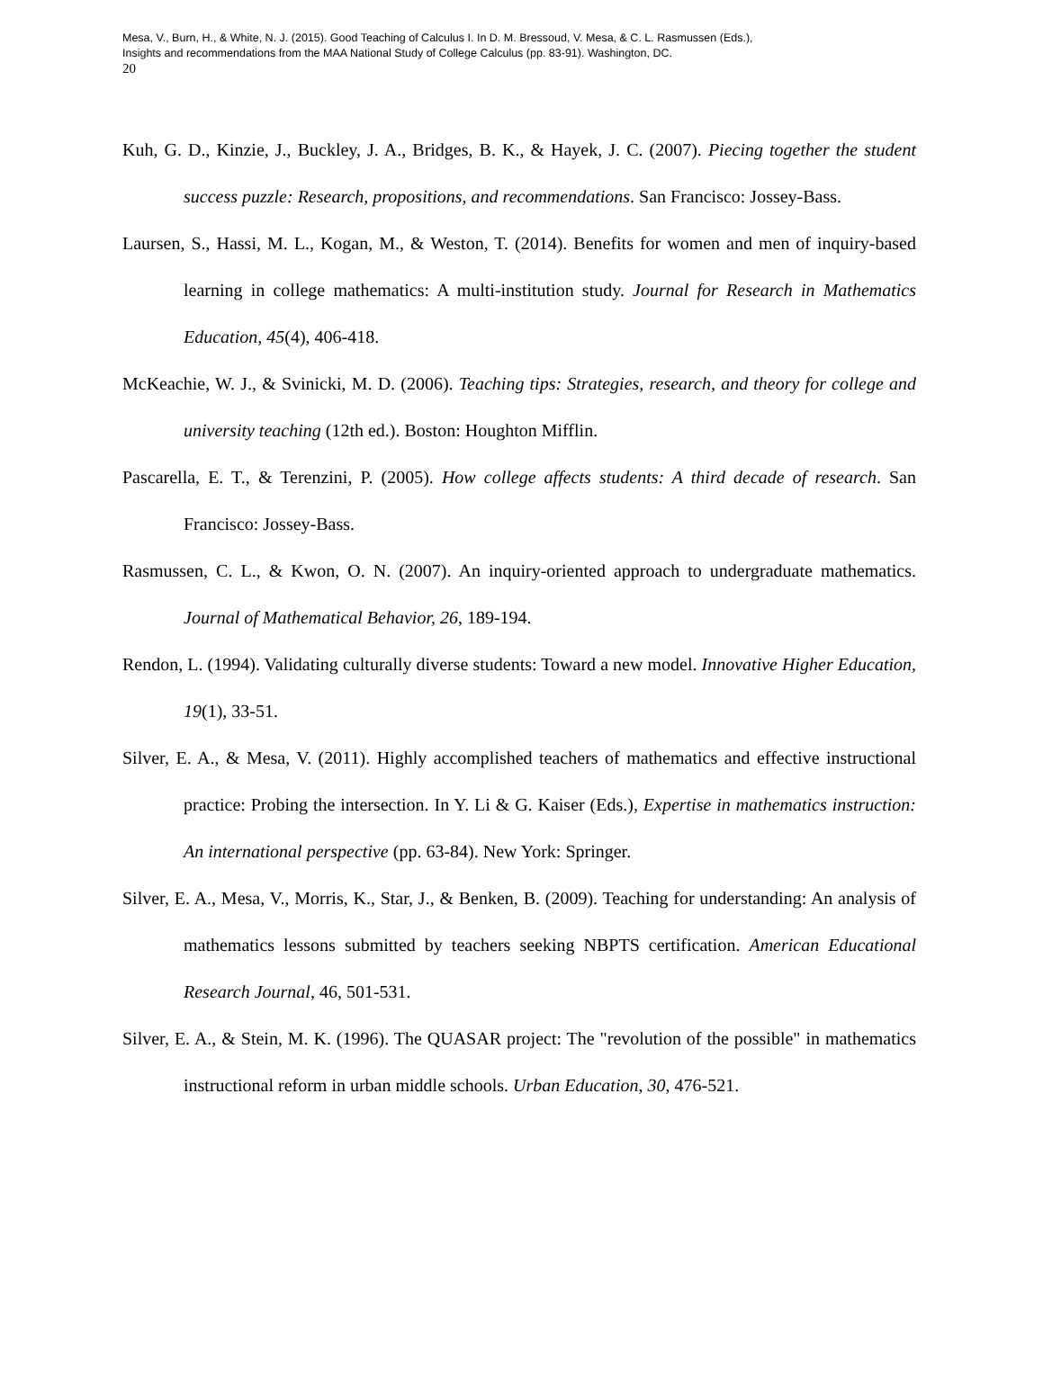Mesa, V., Burn, H., & White, N. J. (2015). Good Teaching of Calculus I. In D. M. Bressoud, V. Mesa, & C. L. Rasmussen (Eds.),
Insights and recommendations from the MAA National Study of College Calculus (pp. 83-91). Washington, DC.
20
Kuh, G. D., Kinzie, J., Buckley, J. A., Bridges, B. K., & Hayek, J. C. (2007). Piecing together the student success puzzle: Research, propositions, and recommendations. San Francisco: Jossey-Bass.
Laursen, S., Hassi, M. L., Kogan, M., & Weston, T. (2014). Benefits for women and men of inquiry-based learning in college mathematics: A multi-institution study. Journal for Research in Mathematics Education, 45(4), 406-418.
McKeachie, W. J., & Svinicki, M. D. (2006). Teaching tips: Strategies, research, and theory for college and university teaching (12th ed.). Boston: Houghton Mifflin.
Pascarella, E. T., & Terenzini, P. (2005). How college affects students: A third decade of research. San Francisco: Jossey-Bass.
Rasmussen, C. L., & Kwon, O. N. (2007). An inquiry-oriented approach to undergraduate mathematics. Journal of Mathematical Behavior, 26, 189-194.
Rendon, L. (1994). Validating culturally diverse students: Toward a new model. Innovative Higher Education, 19(1), 33-51.
Silver, E. A., & Mesa, V. (2011). Highly accomplished teachers of mathematics and effective instructional practice: Probing the intersection. In Y. Li & G. Kaiser (Eds.), Expertise in mathematics instruction: An international perspective (pp. 63-84). New York: Springer.
Silver, E. A., Mesa, V., Morris, K., Star, J., & Benken, B. (2009). Teaching for understanding: An analysis of mathematics lessons submitted by teachers seeking NBPTS certification. American Educational Research Journal, 46, 501-531.
Silver, E. A., & Stein, M. K. (1996). The QUASAR project: The "revolution of the possible" in mathematics instructional reform in urban middle schools. Urban Education, 30, 476-521.